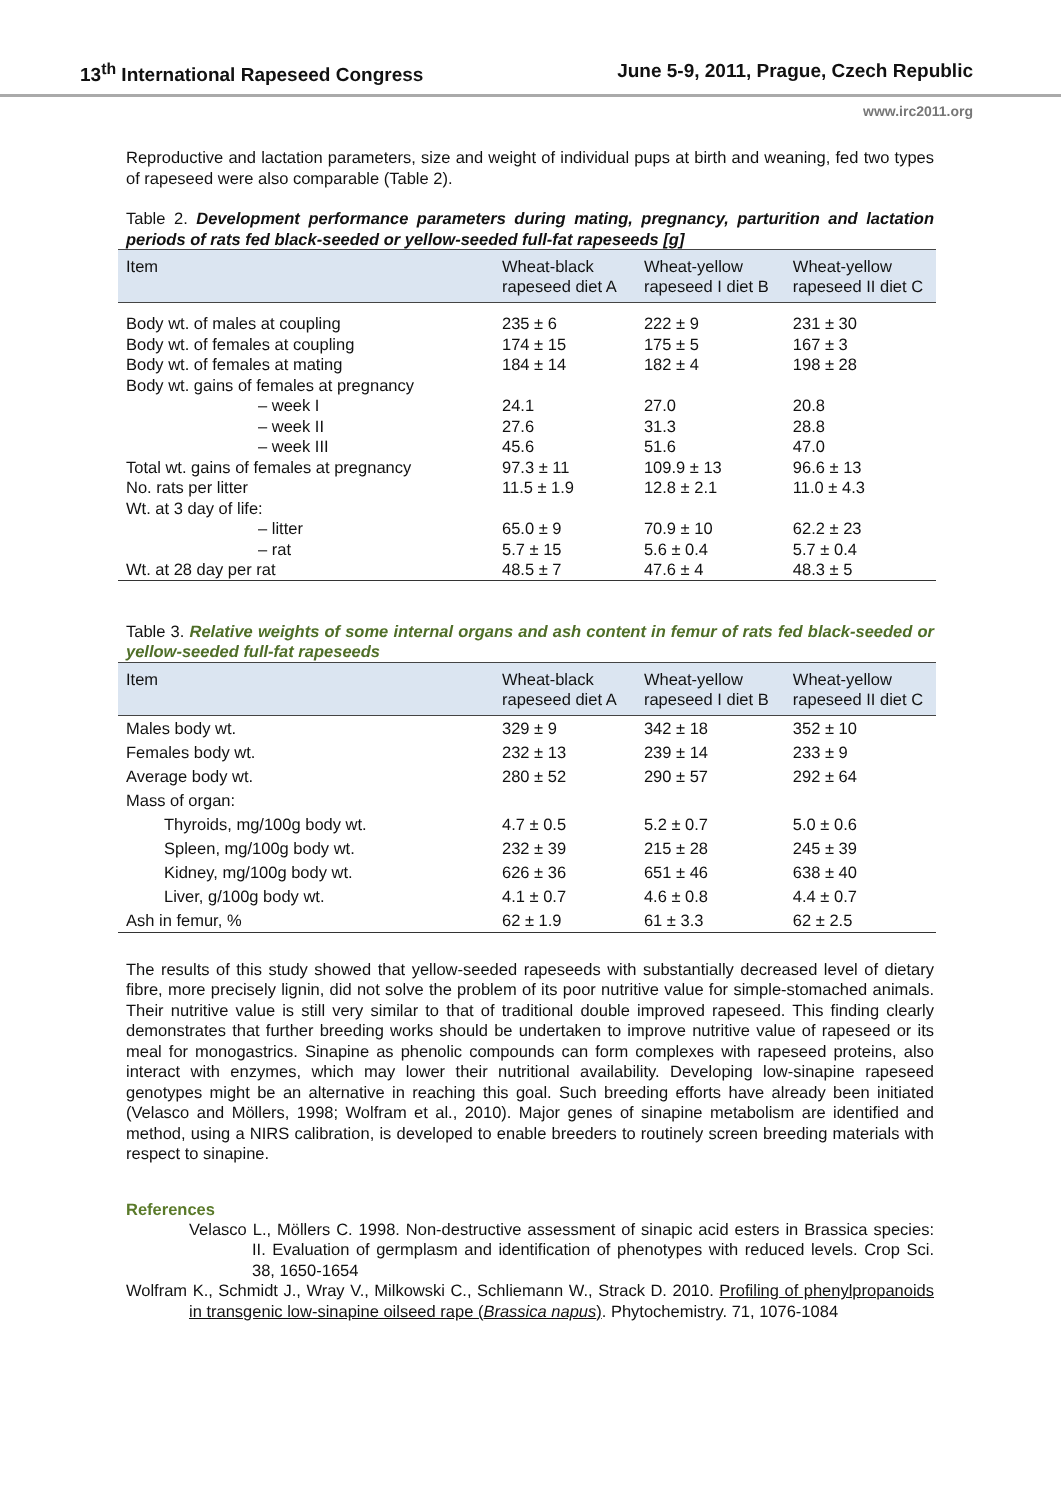13<sup>th</sup> International Rapeseed Congress June 5-9, 2011, Prague, Czech Republic
www.irc2011.org
Reproductive and lactation parameters, size and weight of individual pups at birth and weaning, fed two types of rapeseed were also comparable (Table 2).
Table 2. Development performance parameters during mating, pregnancy, parturition and lactation periods of rats fed black-seeded or yellow-seeded full-fat rapeseeds [g]
| Item | Wheat-black rapeseed diet A | Wheat-yellow rapeseed I diet B | Wheat-yellow rapeseed II diet C |
| --- | --- | --- | --- |
| Body wt. of males at coupling | 235 ± 6 | 222 ± 9 | 231 ± 30 |
| Body wt. of females at coupling | 174 ± 15 | 175 ± 5 | 167 ± 3 |
| Body wt. of females at mating | 184 ± 14 | 182 ± 4 | 198 ± 28 |
| Body wt. gains of females at pregnancy | | | |
| – week I | 24.1 | 27.0 | 20.8 |
| – week II | 27.6 | 31.3 | 28.8 |
| – week III | 45.6 | 51.6 | 47.0 |
| Total wt. gains of females at pregnancy | 97.3 ± 11 | 109.9 ± 13 | 96.6 ± 13 |
| No. rats per litter | 11.5 ± 1.9 | 12.8 ± 2.1 | 11.0 ± 4.3 |
| Wt. at 3 day of life: | | | |
| – litter | 65.0 ± 9 | 70.9 ± 10 | 62.2 ± 23 |
| – rat | 5.7 ± 15 | 5.6 ± 0.4 | 5.7 ± 0.4 |
| Wt. at 28 day per rat | 48.5 ± 7 | 47.6 ± 4 | 48.3 ± 5 |
Table 3. Relative weights of some internal organs and ash content in femur of rats fed black-seeded or yellow-seeded full-fat rapeseeds
| Item | Wheat-black rapeseed diet A | Wheat-yellow rapeseed I diet B | Wheat-yellow rapeseed II diet C |
| --- | --- | --- | --- |
| Males body wt. | 329 ± 9 | 342 ± 18 | 352 ± 10 |
| Females body wt. | 232 ± 13 | 239 ± 14 | 233 ± 9 |
| Average body wt. | 280 ± 52 | 290 ± 57 | 292 ± 64 |
| Mass of organ: | | | |
| Thyroids, mg/100g body wt. | 4.7 ± 0.5 | 5.2 ± 0.7 | 5.0 ± 0.6 |
| Spleen, mg/100g body wt. | 232 ± 39 | 215 ± 28 | 245 ± 39 |
| Kidney, mg/100g body wt. | 626 ± 36 | 651 ± 46 | 638 ± 40 |
| Liver, g/100g body wt. | 4.1 ± 0.7 | 4.6 ± 0.8 | 4.4 ± 0.7 |
| Ash in femur, % | 62 ± 1.9 | 61 ± 3.3 | 62 ± 2.5 |
The results of this study showed that yellow-seeded rapeseeds with substantially decreased level of dietary fibre, more precisely lignin, did not solve the problem of its poor nutritive value for simple-stomached animals. Their nutritive value is still very similar to that of traditional double improved rapeseed. This finding clearly demonstrates that further breeding works should be undertaken to improve nutritive value of rapeseed or its meal for monogastrics. Sinapine as phenolic compounds can form complexes with rapeseed proteins, also interact with enzymes, which may lower their nutritional availability. Developing low-sinapine rapeseed genotypes might be an alternative in reaching this goal. Such breeding efforts have already been initiated (Velasco and Möllers, 1998; Wolfram et al., 2010). Major genes of sinapine metabolism are identified and method, using a NIRS calibration, is developed to enable breeders to routinely screen breeding materials with respect to sinapine.
References
Velasco L., Möllers C. 1998. Non-destructive assessment of sinapic acid esters in Brassica species: II. Evaluation of germplasm and identification of phenotypes with reduced levels. Crop Sci. 38, 1650-1654
Wolfram K., Schmidt J., Wray V., Milkowski C., Schliemann W., Strack D. 2010. Profiling of phenylpropanoids in transgenic low-sinapine oilseed rape (Brassica napus). Phytochemistry. 71, 1076-1084